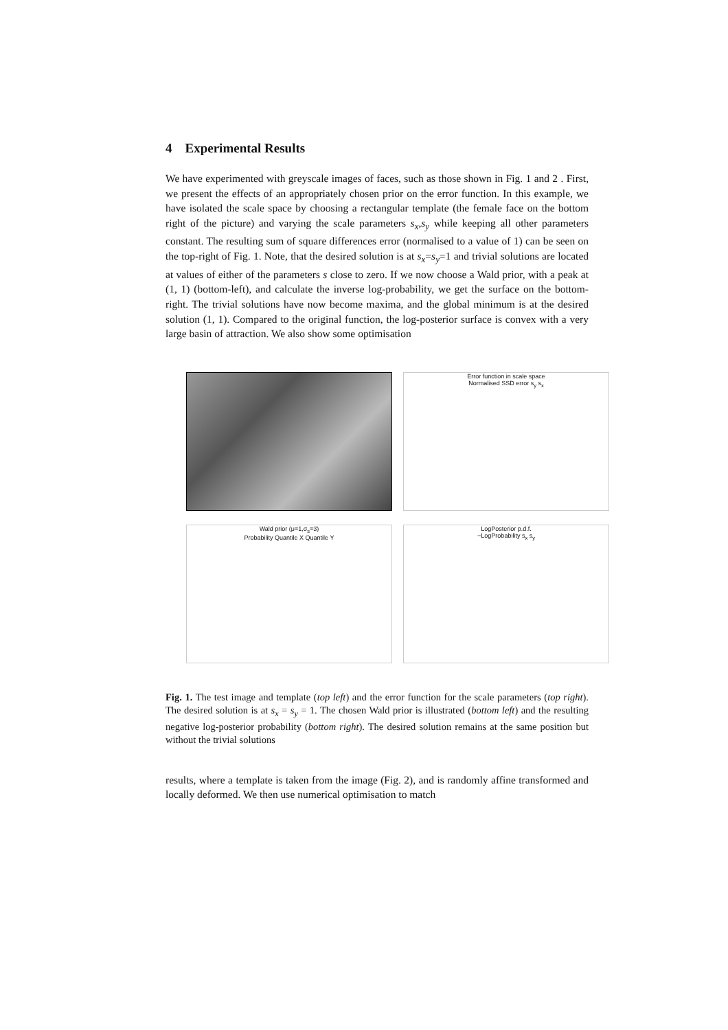4 Experimental Results
We have experimented with greyscale images of faces, such as those shown in Fig. 1 and 2 . First, we present the effects of an appropriately chosen prior on the error function. In this example, we have isolated the scale space by choosing a rectangular template (the female face on the bottom right of the picture) and varying the scale parameters s<sub>x</sub>,s<sub>y</sub> while keeping all other parameters constant. The resulting sum of square differences error (normalised to a value of 1) can be seen on the top-right of Fig. 1. Note, that the desired solution is at s<sub>x</sub>=s<sub>y</sub>=1 and trivial solutions are located at values of either of the parameters s close to zero. If we now choose a Wald prior, with a peak at (1, 1) (bottom-left), and calculate the inverse log-probability, we get the surface on the bottom-right. The trivial solutions have now become maxima, and the global minimum is at the desired solution (1, 1). Compared to the original function, the log-posterior surface is convex with a very large basin of attraction. We also show some optimisation
Error function in scale space
Normalised SSD error s<sub>y</sub> s<sub>x</sub>
Wald prior (μ=1,σ<sub>s</sub>=3)
Probability Quantile X Quantile Y
LogPosterior p.d.f.
−LogProbability s<sub>x</sub> s<sub>y</sub>
Fig. 1. The test image and template (top left) and the error function for the scale parameters (top right). The desired solution is at s<sub>x</sub> = s<sub>y</sub> = 1. The chosen Wald prior is illustrated (bottom left) and the resulting negative log-posterior probability (bottom right). The desired solution remains at the same position but without the trivial solutions
results, where a template is taken from the image (Fig. 2), and is randomly affine transformed and locally deformed. We then use numerical optimisation to match